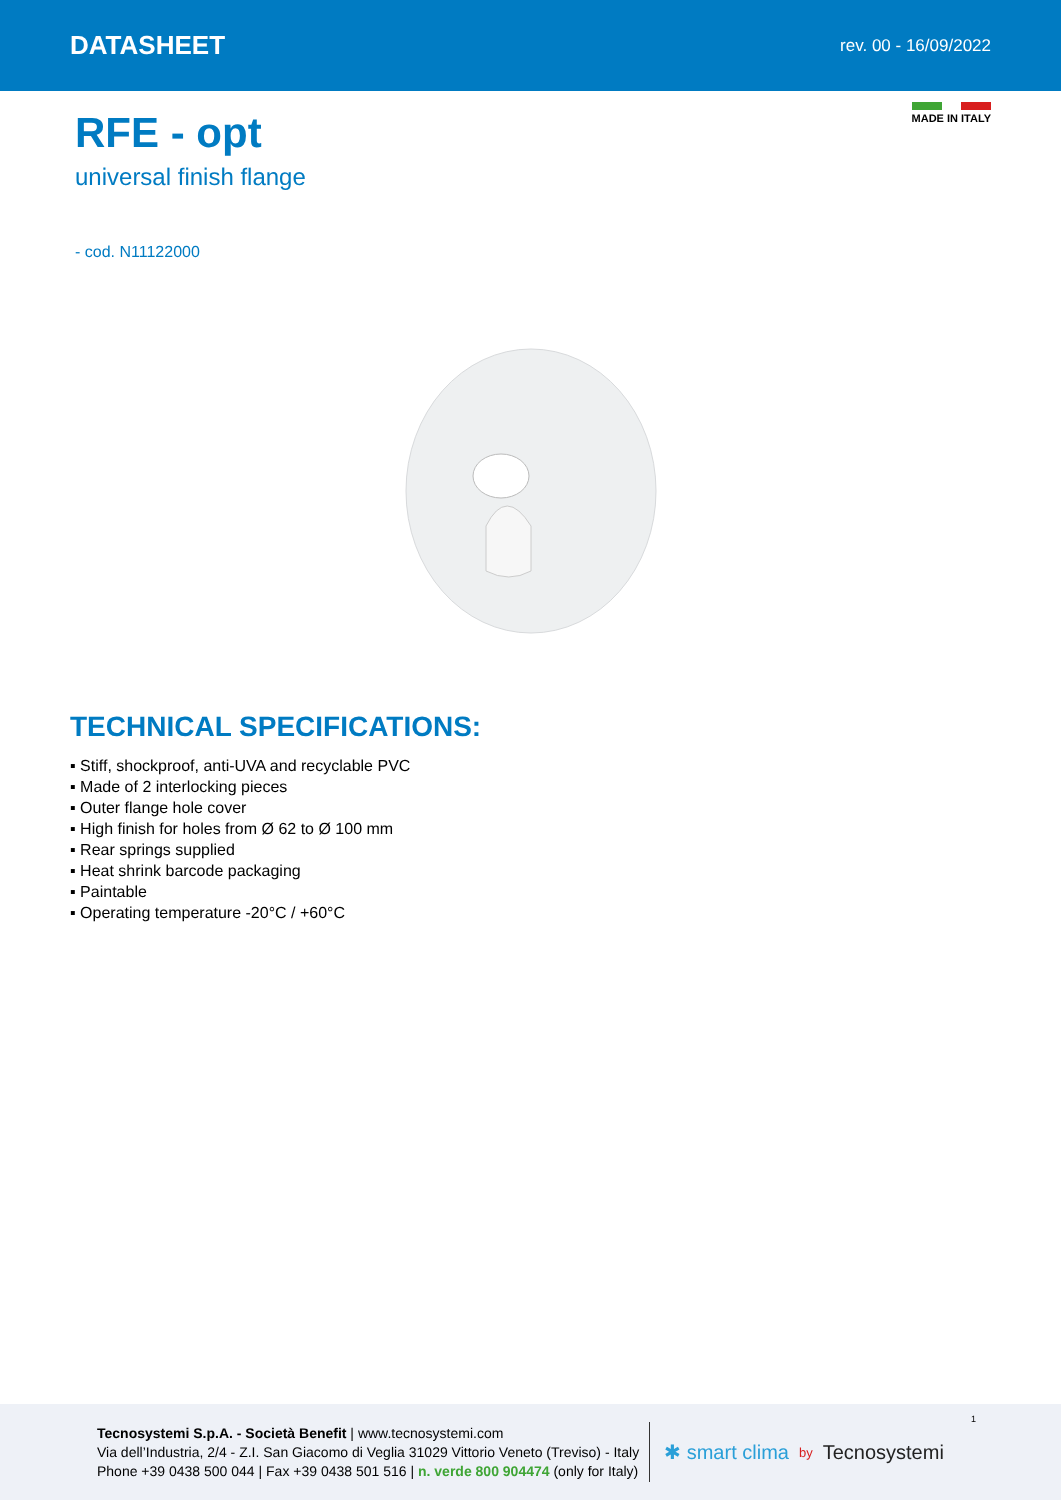DATASHEET
rev. 00 - 16/09/2022
MADE IN ITALY
RFE - opt
universal finish flange
- cod. N11122000
TECHNICAL SPECIFICATIONS:
▪ Stiff, shockproof, anti-UVA and recyclable PVC
▪ Made of 2 interlocking pieces
▪ Outer flange hole cover
▪ High finish for holes from Ø 62 to Ø 100 mm
▪ Rear springs supplied
▪ Heat shrink barcode packaging
▪ Paintable
▪ Operating temperature -20°C / +60°C
Tecnosystemi S.p.A. - Società Benefit | www.tecnosystemi.com
Via dell’Industria, 2/4 - Z.I. San Giacomo di Veglia 31029 Vittorio Veneto (Treviso) - Italy
Phone +39 0438 500 044 | Fax +39 0438 501 516 | n. verde 800 904474 (only for Italy)
✱ smart clima by Tecnosystemi
1